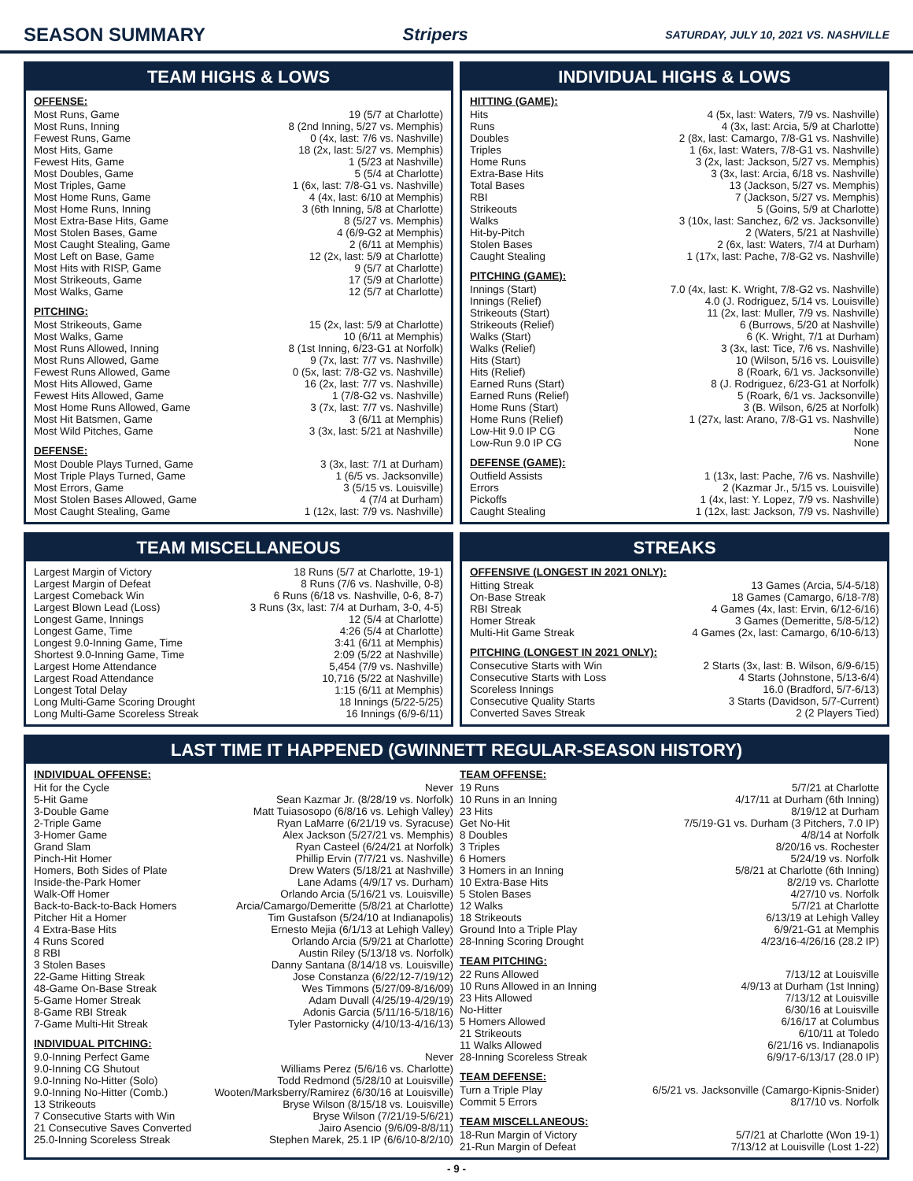SEASON SUMMARY Stripers SATURDAY, JULY 10, 2021 VS. NASHVILLE
TEAM HIGHS & LOWS
OFFENSE:
| Most Runs, Game | 19 (5/7 at Charlotte) |
| Most Runs, Inning | 8 (2nd Inning, 5/27 vs. Memphis) |
| Fewest Runs, Game | 0 (4x, last: 7/6 vs. Nashville) |
| Most Hits, Game | 18 (2x, last: 5/27 vs. Memphis) |
| Fewest Hits, Game | 1 (5/23 at Nashville) |
| Most Doubles, Game | 5 (5/4 at Charlotte) |
| Most Triples, Game | 1 (6x, last: 7/8-G1 vs. Nashville) |
| Most Home Runs, Game | 4 (4x, last: 6/10 at Memphis) |
| Most Home Runs, Inning | 3 (6th Inning, 5/8 at Charlotte) |
| Most Extra-Base Hits, Game | 8 (5/27 vs. Memphis) |
| Most Stolen Bases, Game | 4 (6/9-G2 at Memphis) |
| Most Caught Stealing, Game | 2 (6/11 at Memphis) |
| Most Left on Base, Game | 12 (2x, last: 5/9 at Charlotte) |
| Most Hits with RISP, Game | 9 (5/7 at Charlotte) |
| Most Strikeouts, Game | 17 (5/9 at Charlotte) |
| Most Walks, Game | 12 (5/7 at Charlotte) |
PITCHING:
| Most Strikeouts, Game | 15 (2x, last: 5/9 at Charlotte) |
| Most Walks, Game | 10 (6/11 at Memphis) |
| Most Runs Allowed, Inning | 8 (1st Inning, 6/23-G1 at Norfolk) |
| Most Runs Allowed, Game | 9 (7x, last: 7/7 vs. Nashville) |
| Fewest Runs Allowed, Game | 0 (5x, last: 7/8-G2 vs. Nashville) |
| Most Hits Allowed, Game | 16 (2x, last: 7/7 vs. Nashville) |
| Fewest Hits Allowed, Game | 1 (7/8-G2 vs. Nashville) |
| Most Home Runs Allowed, Game | 3 (7x, last: 7/7 vs. Nashville) |
| Most Hit Batsmen, Game | 3 (6/11 at Memphis) |
| Most Wild Pitches, Game | 3 (3x, last: 5/21 at Nashville) |
DEFENSE:
| Most Double Plays Turned, Game | 3 (3x, last: 7/1 at Durham) |
| Most Triple Plays Turned, Game | 1 (6/5 vs. Jacksonville) |
| Most Errors, Game | 3 (5/15 vs. Louisville) |
| Most Stolen Bases Allowed, Game | 4 (7/4 at Durham) |
| Most Caught Stealing, Game | 1 (12x, last: 7/9 vs. Nashville) |
INDIVIDUAL HIGHS & LOWS
HITTING (GAME):
| Hits | 4 (5x, last: Waters, 7/9 vs. Nashville) |
| Runs | 4 (3x, last: Arcia, 5/9 at Charlotte) |
| Doubles | 2 (8x, last: Camargo, 7/8-G1 vs. Nashville) |
| Triples | 1 (6x, last: Waters, 7/8-G1 vs. Nashville) |
| Home Runs | 3 (2x, last: Jackson, 5/27 vs. Memphis) |
| Extra-Base Hits | 3 (3x, last: Arcia, 6/18 vs. Nashville) |
| Total Bases | 13 (Jackson, 5/27 vs. Memphis) |
| RBI | 7 (Jackson, 5/27 vs. Memphis) |
| Strikeouts | 5 (Goins, 5/9 at Charlotte) |
| Walks | 3 (10x, last: Sanchez, 6/2 vs. Jacksonville) |
| Hit-by-Pitch | 2 (Waters, 5/21 at Nashville) |
| Stolen Bases | 2 (6x, last: Waters, 7/4 at Durham) |
| Caught Stealing | 1 (17x, last: Pache, 7/8-G2 vs. Nashville) |
PITCHING (GAME):
| Innings (Start) | 7.0 (4x, last: K. Wright, 7/8-G2 vs. Nashville) |
| Innings (Relief) | 4.0 (J. Rodriguez, 5/14 vs. Louisville) |
| Strikeouts (Start) | 11 (2x, last: Muller, 7/9 vs. Nashville) |
| Strikeouts (Relief) | 6 (Burrows, 5/20 at Nashville) |
| Walks (Start) | 6 (K. Wright, 7/1 at Durham) |
| Walks (Relief) | 3 (3x, last: Tice, 7/6 vs. Nashville) |
| Hits (Start) | 10 (Wilson, 5/16 vs. Louisville) |
| Hits (Relief) | 8 (Roark, 6/1 vs. Jacksonville) |
| Earned Runs (Start) | 8 (J. Rodriguez, 6/23-G1 at Norfolk) |
| Earned Runs (Relief) | 5 (Roark, 6/1 vs. Jacksonville) |
| Home Runs (Start) | 3 (B. Wilson, 6/25 at Norfolk) |
| Home Runs (Relief) | 1 (27x, last: Arano, 7/8-G1 vs. Nashville) |
| Low-Hit 9.0 IP CG | None |
| Low-Run 9.0 IP CG | None |
DEFENSE (GAME):
| Outfield Assists | 1 (13x, last: Pache, 7/6 vs. Nashville) |
| Errors | 2 (Kazmar Jr., 5/15 vs. Louisville) |
| Pickoffs | 1 (4x, last: Y. Lopez, 7/9 vs. Nashville) |
| Caught Stealing | 1 (12x, last: Jackson, 7/9 vs. Nashville) |
TEAM MISCELLANEOUS
| Largest Margin of Victory | 18 Runs (5/7 at Charlotte, 19-1) |
| Largest Margin of Defeat | 8 Runs (7/6 vs. Nashville, 0-8) |
| Largest Comeback Win | 6 Runs (6/18 vs. Nashville, 0-6, 8-7) |
| Largest Blown Lead (Loss) | 3 Runs (3x, last: 7/4 at Durham, 3-0, 4-5) |
| Longest Game, Innings | 12 (5/4 at Charlotte) |
| Longest Game, Time | 4:26 (5/4 at Charlotte) |
| Longest 9.0-Inning Game, Time | 3:41 (6/11 at Memphis) |
| Shortest 9.0-Inning Game, Time | 2:09 (5/22 at Nashville) |
| Largest Home Attendance | 5,454 (7/9 vs. Nashville) |
| Largest Road Attendance | 10,716 (5/22 at Nashville) |
| Longest Total Delay | 1:15 (6/11 at Memphis) |
| Long Multi-Game Scoring Drought | 18 Innings (5/22-5/25) |
| Long Multi-Game Scoreless Streak | 16 Innings (6/9-6/11) |
STREAKS
OFFENSIVE (LONGEST IN 2021 ONLY):
| Hitting Streak | 13 Games (Arcia, 5/4-5/18) |
| On-Base Streak | 18 Games (Camargo, 6/18-7/8) |
| RBI Streak | 4 Games (4x, last: Ervin, 6/12-6/16) |
| Homer Streak | 3 Games (Demeritte, 5/8-5/12) |
| Multi-Hit Game Streak | 4 Games (2x, last: Camargo, 6/10-6/13) |
PITCHING (LONGEST IN 2021 ONLY):
| Consecutive Starts with Win | 2 Starts (3x, last: B. Wilson, 6/9-6/15) |
| Consecutive Starts with Loss | 4 Starts (Johnstone, 5/13-6/4) |
| Scoreless Innings | 16.0 (Bradford, 5/7-6/13) |
| Consecutive Quality Starts | 3 Starts (Davidson, 5/7-Current) |
| Converted Saves Streak | 2 (2 Players Tied) |
LAST TIME IT HAPPENED (GWINNETT REGULAR-SEASON HISTORY)
INDIVIDUAL OFFENSE:
| Hit for the Cycle | Never |
| 5-Hit Game | Sean Kazmar Jr. (8/28/19 vs. Norfolk) |
| 3-Double Game | Matt Tuiasosopo (6/8/16 vs. Lehigh Valley) |
| 2-Triple Game | Ryan LaMarre (6/21/19 vs. Syracuse) |
| 3-Homer Game | Alex Jackson (5/27/21 vs. Memphis) |
| Grand Slam | Ryan Casteel (6/24/21 at Norfolk) |
| Pinch-Hit Homer | Phillip Ervin (7/7/21 vs. Nashville) |
| Homers, Both Sides of Plate | Drew Waters (5/18/21 at Nashville) |
| Inside-the-Park Homer | Lane Adams (4/9/17 vs. Durham) |
| Walk-Off Homer | Orlando Arcia (5/16/21 vs. Louisville) |
| Back-to-Back-to-Back Homers | Arcia/Camargo/Demeritte (5/8/21 at Charlotte) |
| Pitcher Hit a Homer | Tim Gustafson (5/24/10 at Indianapolis) |
| 4 Extra-Base Hits | Ernesto Mejia (6/1/13 at Lehigh Valley) |
| 4 Runs Scored | Orlando Arcia (5/9/21 at Charlotte) |
| 8 RBI | Austin Riley (5/13/18 vs. Norfolk) |
| 3 Stolen Bases | Danny Santana (8/14/18 vs. Louisville) |
| 22-Game Hitting Streak | Jose Constanza (6/22/12-7/19/12) |
| 48-Game On-Base Streak | Wes Timmons (5/27/09-8/16/09) |
| 5-Game Homer Streak | Adam Duvall (4/25/19-4/29/19) |
| 8-Game RBI Streak | Adonis Garcia (5/11/16-5/18/16) |
| 7-Game Multi-Hit Streak | Tyler Pastornicky (4/10/13-4/16/13) |
INDIVIDUAL PITCHING:
| 9.0-Inning Perfect Game | Never |
| 9.0-Inning CG Shutout | Williams Perez (5/6/16 vs. Charlotte) |
| 9.0-Inning No-Hitter (Solo) | Todd Redmond (5/28/10 at Louisville) |
| 9.0-Inning No-Hitter (Comb.) | Wooten/Marksberry/Ramirez (6/30/16 at Louisville) |
| 13 Strikeouts | Bryse Wilson (8/15/18 vs. Louisville) |
| 7 Consecutive Starts with Win | Bryse Wilson (7/21/19-5/6/21) |
| 21 Consecutive Saves Converted | Jairo Asencio (9/6/09-8/8/11) |
| 25.0-Inning Scoreless Streak | Stephen Marek, 25.1 IP (6/6/10-8/2/10) |
TEAM OFFENSE:
| 19 Runs | 5/7/21 at Charlotte |
| 10 Runs in an Inning | 4/17/11 at Durham (6th Inning) |
| 23 Hits | 8/19/12 at Durham |
| Get No-Hit | 7/5/19-G1 vs. Durham (3 Pitchers, 7.0 IP) |
| 8 Doubles | 4/8/14 at Norfolk |
| 3 Triples | 8/20/16 vs. Rochester |
| 6 Homers | 5/24/19 vs. Norfolk |
| 3 Homers in an Inning | 5/8/21 at Charlotte (6th Inning) |
| 10 Extra-Base Hits | 8/2/19 vs. Charlotte |
| 5 Stolen Bases | 4/27/10 vs. Norfolk |
| 12 Walks | 5/7/21 at Charlotte |
| 18 Strikeouts | 6/13/19 at Lehigh Valley |
| Ground Into a Triple Play | 6/9/21-G1 at Memphis |
| 28-Inning Scoring Drought | 4/23/16-4/26/16 (28.2 IP) |
TEAM PITCHING:
| 22 Runs Allowed | 7/13/12 at Louisville |
| 10 Runs Allowed in an Inning | 4/9/13 at Durham (1st Inning) |
| 23 Hits Allowed | 7/13/12 at Louisville |
| No-Hitter | 6/30/16 at Louisville |
| 5 Homers Allowed | 6/16/17 at Columbus |
| 21 Strikeouts | 6/10/11 at Toledo |
| 11 Walks Allowed | 6/21/16 vs. Indianapolis |
| 28-Inning Scoreless Streak | 6/9/17-6/13/17 (28.0 IP) |
TEAM DEFENSE:
| Turn a Triple Play | 6/5/21 vs. Jacksonville (Camargo-Kipnis-Snider) |
| Commit 5 Errors | 8/17/10 vs. Norfolk |
TEAM MISCELLANEOUS:
| 18-Run Margin of Victory | 5/7/21 at Charlotte (Won 19-1) |
| 21-Run Margin of Defeat | 7/13/12 at Louisville (Lost 1-22) |
- 9 -